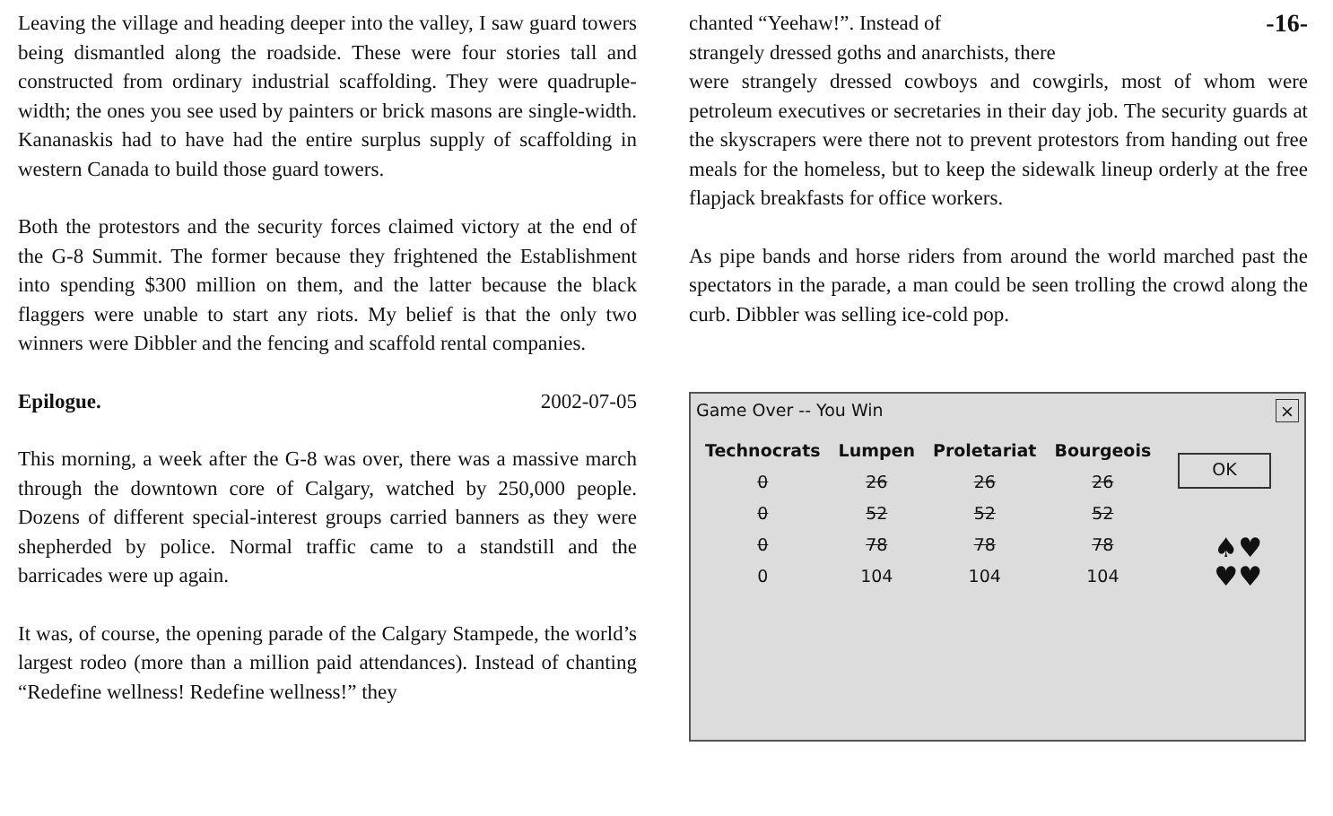Leaving the village and heading deeper into the valley, I saw guard towers being dismantled along the roadside. These were four stories tall and constructed from ordinary industrial scaffolding. They were quadruple-width; the ones you see used by painters or brick masons are single-width. Kananaskis had to have had the entire surplus supply of scaffolding in western Canada to build those guard towers.
Both the protestors and the security forces claimed victory at the end of the G-8 Summit. The former because they frightened the Establishment into spending $300 million on them, and the latter because the black flaggers were unable to start any riots. My belief is that the only two winners were Dibbler and the fencing and scaffold rental companies.
Epilogue. 2002-07-05
This morning, a week after the G-8 was over, there was a massive march through the downtown core of Calgary, watched by 250,000 people. Dozens of different special-interest groups carried banners as they were shepherded by police. Normal traffic came to a standstill and the barricades were up again.
It was, of course, the opening parade of the Calgary Stampede, the world’s largest rodeo (more than a million paid attendances). Instead of chanting “Redefine wellness! Redefine wellness!” they
chanted “Yeehaw!”. Instead of
strangely dressed goths and anarchists, there -16-
were strangely dressed cowboys and cowgirls, most of whom were petroleum executives or secretaries in their day job. The security guards at the skyscrapers were there not to prevent protestors from handing out free meals for the homeless, but to keep the sidewalk lineup orderly at the free flapjack breakfasts for office workers.
As pipe bands and horse riders from around the world marched past the spectators in the parade, a man could be seen trolling the crowd along the curb. Dibbler was selling ice-cold pop.
Game Over -- You Win ×
| Technocrats | Lumpen | Proletariat | Bourgeois |
| --- | --- | --- | --- |
| 0 | 26 | 26 | 26 |
| 0 | 52 | 52 | 52 |
| 0 | 78 | 78 | 78 |
| 0 | 104 | 104 | 104 |
OK
♠♥
♥♥